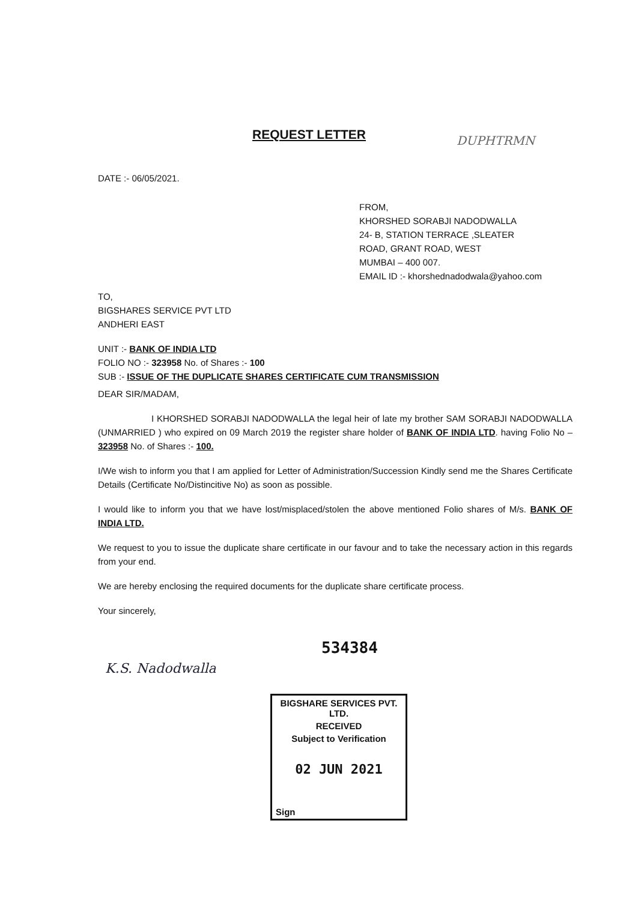REQUEST LETTER DUPHTRMN
DATE :- 06/05/2021.
FROM,
KHORSHED SORABJI NADODWALLA
24- B, STATION TERRACE ,SLEATER
ROAD, GRANT ROAD, WEST
MUMBAI – 400 007.
EMAIL ID :- khorshednadodwala@yahoo.com
TO,
BIGSHARES SERVICE PVT LTD
ANDHERI EAST
UNIT :- BANK OF INDIA LTD
FOLIO NO :- 323958 No. of Shares :- 100
SUB :- ISSUE OF THE DUPLICATE SHARES CERTIFICATE CUM TRANSMISSION
DEAR SIR/MADAM,
I KHORSHED SORABJI NADODWALLA the legal heir of late my brother SAM SORABJI NADODWALLA (UNMARRIED ) who expired on 09 March 2019 the register share holder of BANK OF INDIA LTD. having Folio No – 323958 No. of Shares :- 100.
I/We wish to inform you that I am applied for Letter of Administration/Succession Kindly send me the Shares Certificate Details (Certificate No/Distincitive No) as soon as possible.
I would like to inform you that we have lost/misplaced/stolen the above mentioned Folio shares of M/s. BANK OF INDIA LTD.
We request to you to issue the duplicate share certificate in our favour and to take the necessary action in this regards from your end.
We are hereby enclosing the required documents for the duplicate share certificate process.
Your sincerely,
534384
K.S. Nadodwalla
BIGSHARE SERVICES PVT. LTD.
RECEIVED
Subject to Verification
02 JUN 2021
Sign